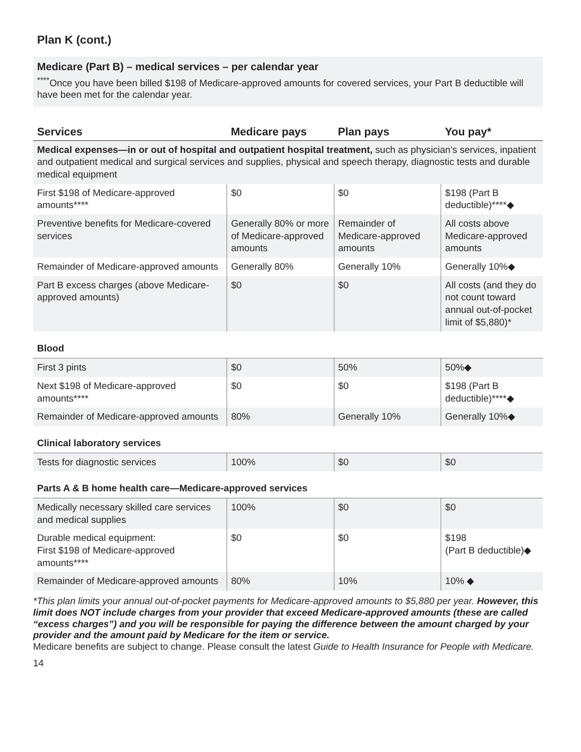Plan K (cont.)
Medicare (Part B) – medical services – per calendar year
<sup>****</sup>Once you have been billed $198 of Medicare-approved amounts for covered services, your Part B deductible will have been met for the calendar year.
| Services | Medicare pays | Plan pays | You pay* |
| --- | --- | --- | --- |
| Medical expenses—in or out of hospital and outpatient hospital treatment, such as physician’s services, inpatient and outpatient medical and surgical services and supplies, physical and speech therapy, diagnostic tests and durable medical equipment | | | |
| First $198 of Medicare-approved amounts**** | $0 | $0 | $198 (Part B deductible)****◆ |
| Preventive benefits for Medicare-covered services | Generally 80% or more of Medicare-approved amounts | Remainder of Medicare-approved amounts | All costs above Medicare-approved amounts |
| Remainder of Medicare-approved amounts | Generally 80% | Generally 10% | Generally 10%◆ |
| Part B excess charges (above Medicare-approved amounts) | $0 | $0 | All costs (and they do not count toward annual out-of-pocket limit of $5,880)* |
| Blood | | | |
| First 3 pints | $0 | 50% | 50%◆ |
| Next $198 of Medicare-approved amounts**** | $0 | $0 | $198 (Part B deductible)****◆ |
| Remainder of Medicare-approved amounts | 80% | Generally 10% | Generally 10%◆ |
| Clinical laboratory services | | | |
| Tests for diagnostic services | 100% | $0 | $0 |
| Parts A & B home health care—Medicare-approved services | | | |
| Medically necessary skilled care services and medical supplies | 100% | $0 | $0 |
| Durable medical equipment: First $198 of Medicare-approved amounts**** | $0 | $0 | $198 (Part B deductible)◆ |
| Remainder of Medicare-approved amounts | 80% | 10% | 10% ◆ |
*This plan limits your annual out-of-pocket payments for Medicare-approved amounts to $5,880 per year. However, this limit does NOT include charges from your provider that exceed Medicare-approved amounts (these are called “excess charges”) and you will be responsible for paying the difference between the amount charged by your provider and the amount paid by Medicare for the item or service.
Medicare benefits are subject to change. Please consult the latest Guide to Health Insurance for People with Medicare.
14